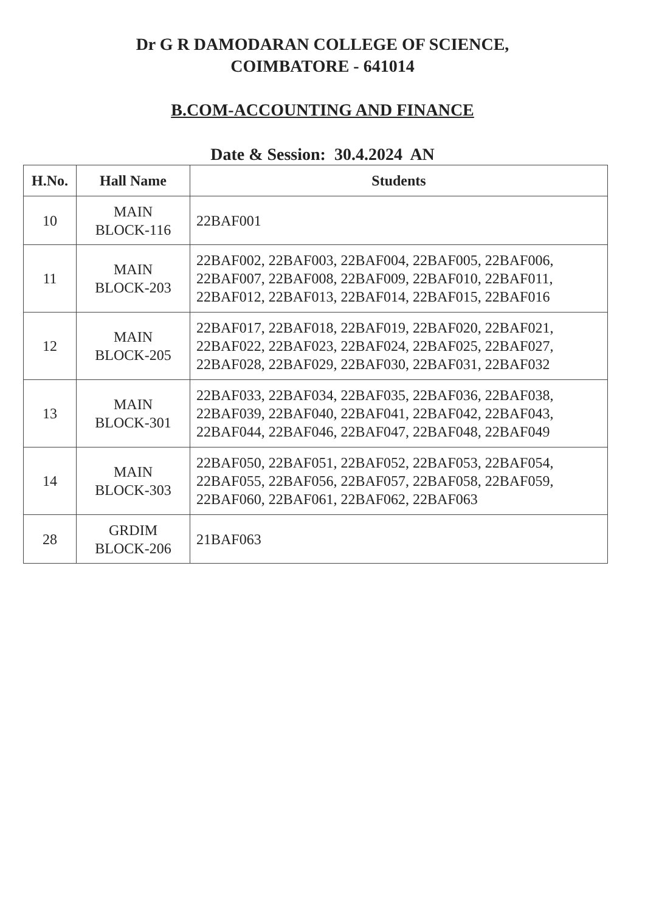Dr G R DAMODARAN COLLEGE OF SCIENCE,
COIMBATORE - 641014
B.COM-ACCOUNTING AND FINANCE
Date & Session: 30.4.2024 AN
| H.No. | Hall Name | Students |
| --- | --- | --- |
| 10 | MAIN BLOCK-116 | 22BAF001 |
| 11 | MAIN BLOCK-203 | 22BAF002, 22BAF003, 22BAF004, 22BAF005, 22BAF006, 22BAF007, 22BAF008, 22BAF009, 22BAF010, 22BAF011, 22BAF012, 22BAF013, 22BAF014, 22BAF015, 22BAF016 |
| 12 | MAIN BLOCK-205 | 22BAF017, 22BAF018, 22BAF019, 22BAF020, 22BAF021, 22BAF022, 22BAF023, 22BAF024, 22BAF025, 22BAF027, 22BAF028, 22BAF029, 22BAF030, 22BAF031, 22BAF032 |
| 13 | MAIN BLOCK-301 | 22BAF033, 22BAF034, 22BAF035, 22BAF036, 22BAF038, 22BAF039, 22BAF040, 22BAF041, 22BAF042, 22BAF043, 22BAF044, 22BAF046, 22BAF047, 22BAF048, 22BAF049 |
| 14 | MAIN BLOCK-303 | 22BAF050, 22BAF051, 22BAF052, 22BAF053, 22BAF054, 22BAF055, 22BAF056, 22BAF057, 22BAF058, 22BAF059, 22BAF060, 22BAF061, 22BAF062, 22BAF063 |
| 28 | GRDIM BLOCK-206 | 21BAF063 |